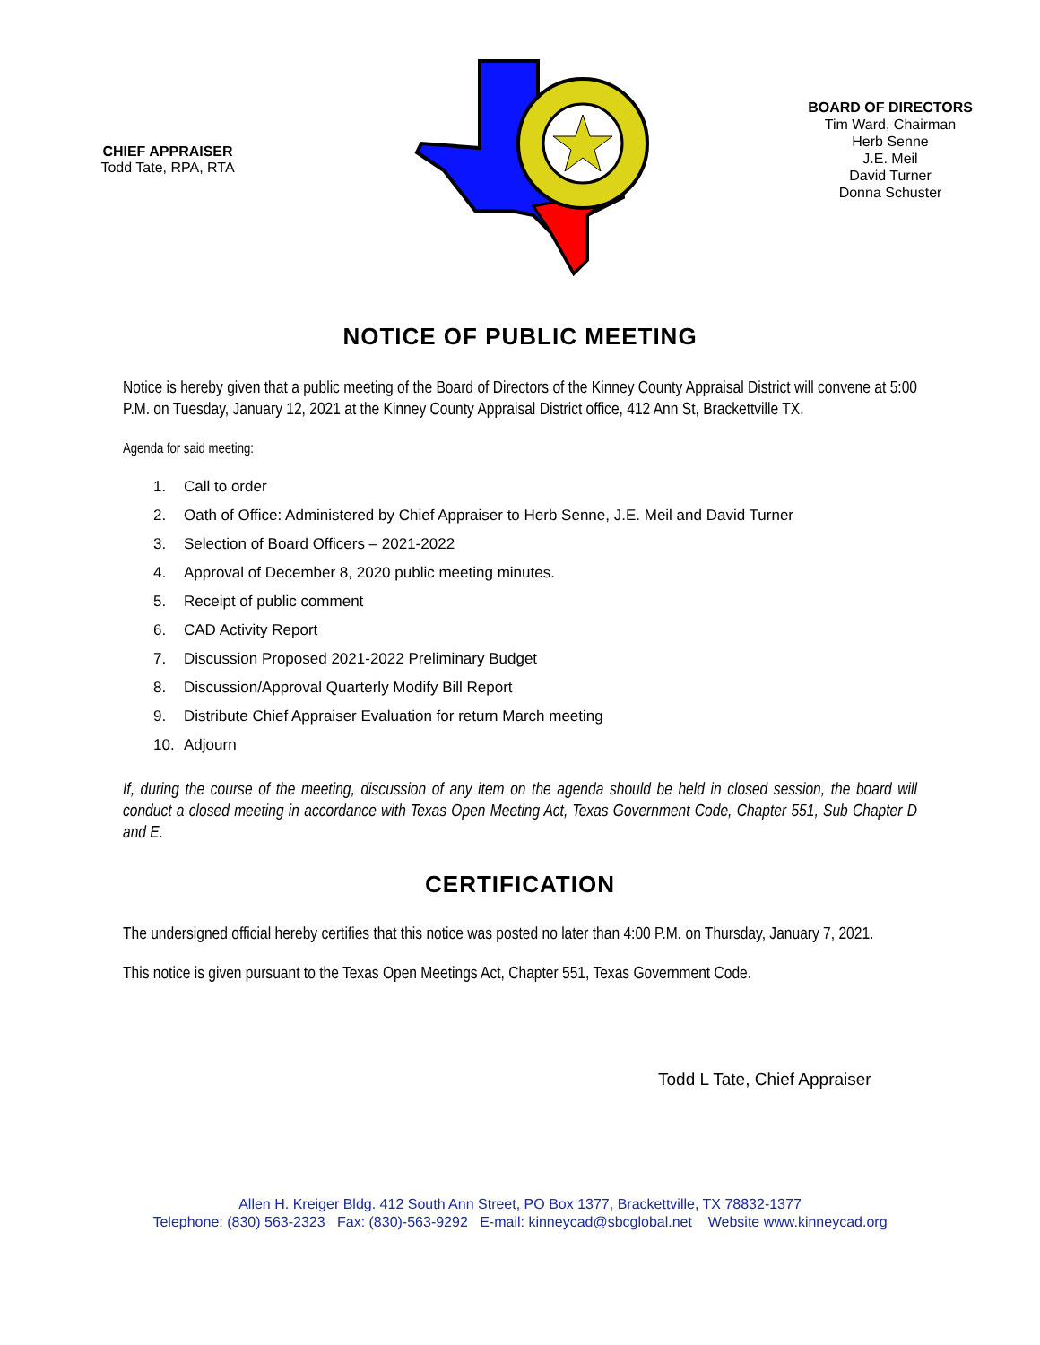CHIEF APPRAISER
Todd Tate, RPA, RTA
BOARD OF DIRECTORS
Tim Ward, Chairman
Herb Senne
J.E. Meil
David Turner
Donna Schuster
NOTICE OF PUBLIC MEETING
Notice is hereby given that a public meeting of the Board of Directors of the Kinney County Appraisal District will convene at 5:00 P.M. on Tuesday, January 12, 2021 at the Kinney County Appraisal District office, 412 Ann St, Brackettville TX.
Agenda for said meeting:
1. Call to order
2. Oath of Office: Administered by Chief Appraiser to Herb Senne, J.E. Meil and David Turner
3. Selection of Board Officers – 2021-2022
4. Approval of December 8, 2020 public meeting minutes.
5. Receipt of public comment
6. CAD Activity Report
7. Discussion Proposed 2021-2022 Preliminary Budget
8. Discussion/Approval Quarterly Modify Bill Report
9. Distribute Chief Appraiser Evaluation for return March meeting
10. Adjourn
If, during the course of the meeting, discussion of any item on the agenda should be held in closed session, the board will conduct a closed meeting in accordance with Texas Open Meeting Act, Texas Government Code, Chapter 551, Sub Chapter D and E.
CERTIFICATION
The undersigned official hereby certifies that this notice was posted no later than 4:00 P.M. on Thursday, January 7, 2021.
This notice is given pursuant to the Texas Open Meetings Act, Chapter 551, Texas Government Code.
Todd L Tate, Chief Appraiser
Allen H. Kreiger Bldg. 412 South Ann Street, PO Box 1377, Brackettville, TX 78832-1377
Telephone: (830) 563-2323 Fax: (830)-563-9292 E-mail: kinneycad@sbcglobal.net Website www.kinneycad.org